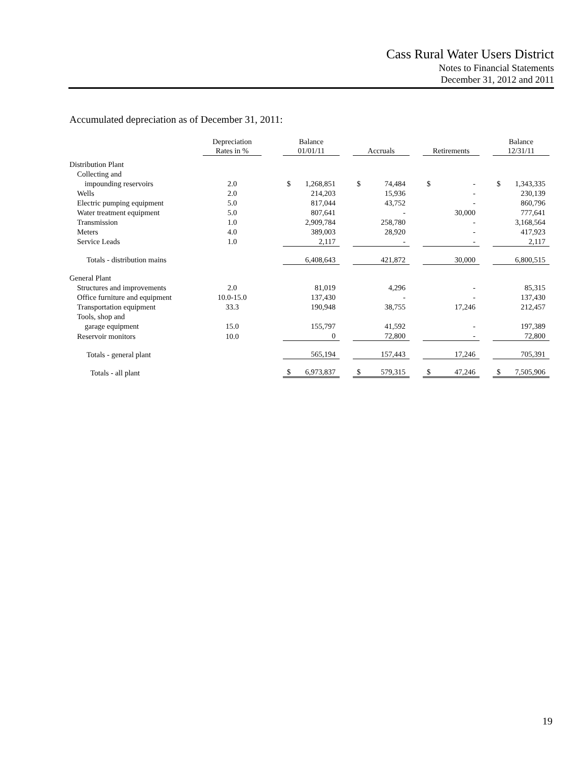Cass Rural Water Users District
Notes to Financial Statements
December 31, 2012 and 2011
Accumulated depreciation as of December 31, 2011:
| | Depreciation Rates in % | | Balance 01/01/11 | | | Accruals | | | Retirements | | | Balance 12/31/11 | |
| --- | --- | --- | --- | --- | --- | --- | --- | --- | --- | --- | --- | --- | --- |
| Distribution Plant | | | | | | | | | | | | | |
| Collecting and | | | | | | | | | | | | | |
| impounding reservoirs | 2.0 | | $ | 1,268,851 | | $ | 74,484 | | $ | - | | $ | 1,343,335 |
| Wells | 2.0 | | | 214,203 | | | 15,936 | | | - | | | 230,139 |
| Electric pumping equipment | 5.0 | | | 817,044 | | | 43,752 | | | - | | | 860,796 |
| Water treatment equipment | 5.0 | | | 807,641 | | | - | | | 30,000 | | | 777,641 |
| Transmission | 1.0 | | | 2,909,784 | | | 258,780 | | | - | | | 3,168,564 |
| Meters | 4.0 | | | 389,003 | | | 28,920 | | | - | | | 417,923 |
| Service Leads | 1.0 | | | 2,117 | | | - | | | - | | | 2,117 |
| Totals - distribution mains | | | | 6,408,643 | | | 421,872 | | | 30,000 | | | 6,800,515 |
| General Plant | | | | | | | | | | | | | |
| Structures and improvements | 2.0 | | | 81,019 | | | 4,296 | | | - | | | 85,315 |
| Office furniture and equipment | 10.0-15.0 | | | 137,430 | | | - | | | - | | | 137,430 |
| Transportation equipment | 33.3 | | | 190,948 | | | 38,755 | | | 17,246 | | | 212,457 |
| Tools, shop and | | | | | | | | | | | | | |
| garage equipment | 15.0 | | | 155,797 | | | 41,592 | | | - | | | 197,389 |
| Reservoir monitors | 10.0 | | | 0 | | | 72,800 | | | - | | | 72,800 |
| Totals - general plant | | | | 565,194 | | | 157,443 | | | 17,246 | | | 705,391 |
| Totals - all plant | | | $ | 6,973,837 | | $ | 579,315 | | $ | 47,246 | | $ | 7,505,906 |
19